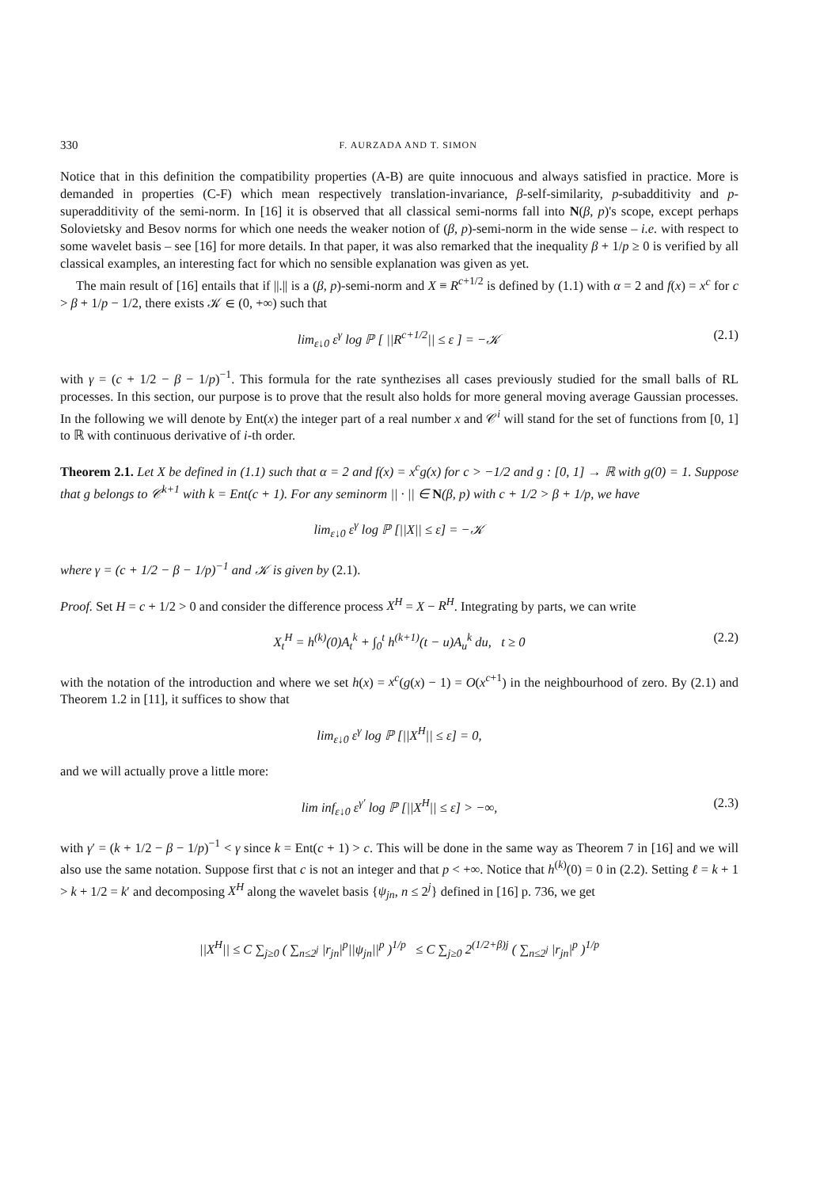330 F. AURZADA AND T. SIMON
Notice that in this definition the compatibility properties (A-B) are quite innocuous and always satisfied in practice. More is demanded in properties (C-F) which mean respectively translation-invariance, β-self-similarity, p-subadditivity and p-superadditivity of the semi-norm. In [16] it is observed that all classical semi-norms fall into N(β, p)'s scope, except perhaps Solovietsky and Besov norms for which one needs the weaker notion of (β, p)-semi-norm in the wide sense – i.e. with respect to some wavelet basis – see [16] for more details. In that paper, it was also remarked that the inequality β + 1/p ≥ 0 is verified by all classical examples, an interesting fact for which no sensible explanation was given as yet.
The main result of [16] entails that if ||.|| is a (β, p)-semi-norm and X ≡ R<sup>c+1/2</sup> is defined by (1.1) with α = 2 and f(x) = x<sup>c</sup> for c > β + 1/p − 1/2, there exists 𝒦 ∈ (0, +∞) such that
lim<sub>ε↓0</sub> ε<sup>γ</sup> log ℙ [ ||R<sup>c+1/2</sup>|| ≤ ε ] = −𝒦 (2.1)
with γ = (c + 1/2 − β − 1/p)<sup>−1</sup>. This formula for the rate synthezises all cases previously studied for the small balls of RL processes. In this section, our purpose is to prove that the result also holds for more general moving average Gaussian processes. In the following we will denote by Ent(x) the integer part of a real number x and 𝒞<sup>i</sup> will stand for the set of functions from [0, 1] to ℝ with continuous derivative of i-th order.
Theorem 2.1. Let X be defined in (1.1) such that α = 2 and f(x) = x<sup>c</sup>g(x) for c > −1/2 and g : [0, 1] → ℝ with g(0) = 1. Suppose that g belongs to 𝒞<sup>k+1</sup> with k = Ent(c + 1). For any seminorm || · || ∈ N(β, p) with c + 1/2 > β + 1/p, we have
lim<sub>ε↓0</sub> ε<sup>γ</sup> log ℙ [||X|| ≤ ε] = −𝒦
where γ = (c + 1/2 − β − 1/p)<sup>−1</sup> and 𝒦 is given by (2.1).
Proof. Set H = c + 1/2 > 0 and consider the difference process X<sup>H</sup> = X − R<sup>H</sup>. Integrating by parts, we can write
X<sub>t</sub><sup>H</sup> = h<sup>(k)</sup>(0)A<sub>t</sub><sup>k</sup> + ∫<sub>0</sub><sup>t</sup> h<sup>(k+1)</sup>(t − u)A<sub>u</sub><sup>k</sup> du, t ≥ 0 (2.2)
with the notation of the introduction and where we set h(x) = x<sup>c</sup>(g(x) − 1) = O(x<sup>c+1</sup>) in the neighbourhood of zero. By (2.1) and Theorem 1.2 in [11], it suffices to show that
lim<sub>ε↓0</sub> ε<sup>γ</sup> log ℙ [||X<sup>H</sup>|| ≤ ε] = 0,
and we will actually prove a little more:
lim inf<sub>ε↓0</sub> ε<sup>γ′</sup> log ℙ [||X<sup>H</sup>|| ≤ ε] > −∞, (2.3)
with γ′ = (k + 1/2 − β − 1/p)<sup>−1</sup> < γ since k = Ent(c + 1) > c. This will be done in the same way as Theorem 7 in [16] and we will also use the same notation. Suppose first that c is not an integer and that p < +∞. Notice that h<sup>(k)</sup>(0) = 0 in (2.2). Setting ℓ = k + 1 > k + 1/2 = k′ and decomposing X<sup>H</sup> along the wavelet basis {ψ<sub>jn</sub>, n ≤ 2<sup>j</sup>} defined in [16] p. 736, we get
||X<sup>H</sup>|| ≤ C ∑<sub>j≥0</sub> ( ∑<sub>n≤2<sup>j</sup></sub> |r<sub>jn</sub>|<sup>p</sup>||ψ<sub>jn</sub>||<sup>p</sup> )<sup>1/p</sup> ≤ C ∑<sub>j≥0</sub> 2<sup>(1/2+β)j</sup> ( ∑<sub>n≤2<sup>j</sup></sub> |r<sub>jn</sub>|<sup>p</sup> )<sup>1/p</sup>